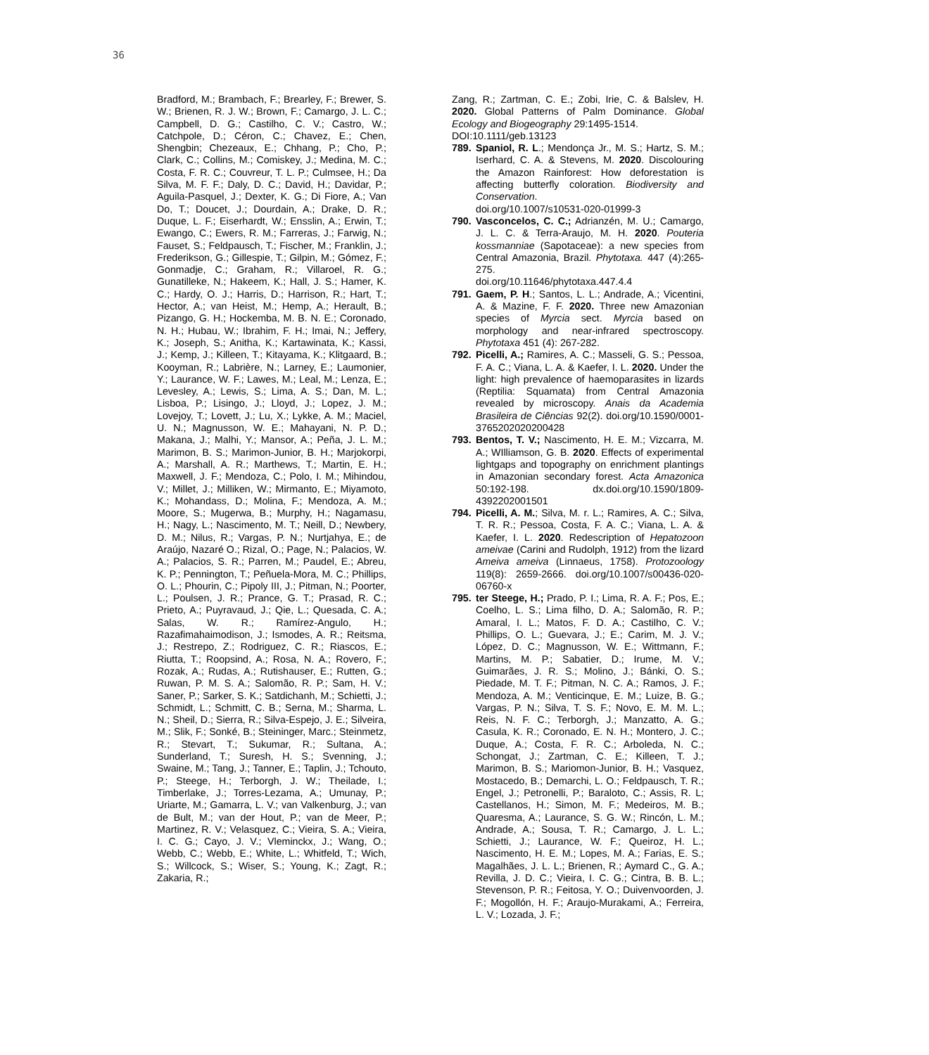36
Bradford, M.; Brambach, F.; Brearley, F.; Brewer, S. W.; Brienen, R. J. W.; Brown, F.; Camargo, J. L. C.; Campbell, D. G.; Castilho, C. V.; Castro, W.; Catchpole, D.; Céron, C.; Chavez, E.; Chen, Shengbin; Chezeaux, E.; Chhang, P.; Cho, P.; Clark, C.; Collins, M.; Comiskey, J.; Medina, M. C.; Costa, F. R. C.; Couvreur, T. L. P.; Culmsee, H.; Da Silva, M. F. F.; Daly, D. C.; David, H.; Davidar, P.; Aguila-Pasquel, J.; Dexter, K. G.; Di Fiore, A.; Van Do, T.; Doucet, J.; Dourdain, A.; Drake, D. R.; Duque, L. F.; Eiserhardt, W.; Ensslin, A.; Erwin, T.; Ewango, C.; Ewers, R. M.; Farreras, J.; Farwig, N.; Fauset, S.; Feldpausch, T.; Fischer, M.; Franklin, J.; Frederikson, G.; Gillespie, T.; Gilpin, M.; Gómez, F.; Gonmadje, C.; Graham, R.; Villaroel, R. G.; Gunatilleke, N.; Hakeem, K.; Hall, J. S.; Hamer, K. C.; Hardy, O. J.; Harris, D.; Harrison, R.; Hart, T.; Hector, A.; van Heist, M.; Hemp, A.; Herault, B.; Pizango, G. H.; Hockemba, M. B. N. E.; Coronado, N. H.; Hubau, W.; Ibrahim, F. H.; Imai, N.; Jeffery, K.; Joseph, S.; Anitha, K.; Kartawinata, K.; Kassi, J.; Kemp, J.; Killeen, T.; Kitayama, K.; Klitgaard, B.; Kooyman, R.; Labrière, N.; Larney, E.; Laumonier, Y.; Laurance, W. F.; Lawes, M.; Leal, M.; Lenza, E.; Levesley, A.; Lewis, S.; Lima, A. S.; Dan, M. L.; Lisboa, P.; Lisingo, J.; Lloyd, J.; Lopez, J. M.; Lovejoy, T.; Lovett, J.; Lu, X.; Lykke, A. M.; Maciel, U. N.; Magnusson, W. E.; Mahayani, N. P. D.; Makana, J.; Malhi, Y.; Mansor, A.; Peña, J. L. M.; Marimon, B. S.; Marimon-Junior, B. H.; Marjokorpi, A.; Marshall, A. R.; Marthews, T.; Martin, E. H.; Maxwell, J. F.; Mendoza, C.; Polo, I. M.; Mihindou, V.; Millet, J.; Milliken, W.; Mirmanto, E.; Miyamoto, K.; Mohandass, D.; Molina, F.; Mendoza, A. M.; Moore, S.; Mugerwa, B.; Murphy, H.; Nagamasu, H.; Nagy, L.; Nascimento, M. T.; Neill, D.; Newbery, D. M.; Nilus, R.; Vargas, P. N.; Nurtjahya, E.; de Araújo, Nazaré O.; Rizal, O.; Page, N.; Palacios, W. A.; Palacios, S. R.; Parren, M.; Paudel, E.; Abreu, K. P.; Pennington, T.; Peñuela-Mora, M. C.; Phillips, O. L.; Phourin, C.; Pipoly III, J.; Pitman, N.; Poorter, L.; Poulsen, J. R.; Prance, G. T.; Prasad, R. C.; Prieto, A.; Puyravaud, J.; Qie, L.; Quesada, C. A.; Salas, W. R.; Ramírez-Angulo, H.; Razafimahaimodison, J.; Ismodes, A. R.; Reitsma, J.; Restrepo, Z.; Rodriguez, C. R.; Riascos, E.; Riutta, T.; Roopsind, A.; Rosa, N. A.; Rovero, F.; Rozak, A.; Rudas, A.; Rutishauser, E.; Rutten, G.; Ruwan, P. M. S. A.; Salomão, R. P.; Sam, H. V.; Saner, P.; Sarker, S. K.; Satdichanh, M.; Schietti, J.; Schmidt, L.; Schmitt, C. B.; Serna, M.; Sharma, L. N.; Sheil, D.; Sierra, R.; Silva-Espejo, J. E.; Silveira, M.; Slik, F.; Sonké, B.; Steininger, Marc.; Steinmetz, R.; Stevart, T.; Sukumar, R.; Sultana, A.; Sunderland, T.; Suresh, H. S.; Svenning, J.; Swaine, M.; Tang, J.; Tanner, E.; Taplin, J.; Tchouto, P.; Steege, H.; Terborgh, J. W.; Theilade, I.; Timberlake, J.; Torres-Lezama, A.; Umunay, P.; Uriarte, M.; Gamarra, L. V.; van Valkenburg, J.; van de Bult, M.; van der Hout, P.; van de Meer, P.; Martinez, R. V.; Velasquez, C.; Vieira, S. A.; Vieira, I. C. G.; Cayo, J. V.; Vleminckx, J.; Wang, O.; Webb, C.; Webb, E.; White, L.; Whitfeld, T.; Wich, S.; Willcock, S.; Wiser, S.; Young, K.; Zagt, R.; Zakaria, R.;
Zang, R.; Zartman, C. E.; Zobi, Irie, C. & Balslev, H. 2020. Global Patterns of Palm Dominance. Global Ecology and Biogeography 29:1495-1514.
DOI:10.1111/geb.13123
789. Spaniol, R. L.; Mendonça Jr., M. S.; Hartz, S. M.; Iserhard, C. A. & Stevens, M. 2020. Discolouring the Amazon Rainforest: How deforestation is affecting butterfly coloration. Biodiversity and Conservation.
doi.org/10.1007/s10531-020-01999-3
790. Vasconcelos, C. C.; Adrianzén, M. U.; Camargo, J. L. C. & Terra-Araujo, M. H. 2020. Pouteria kossmanniae (Sapotaceae): a new species from Central Amazonia, Brazil. Phytotaxa. 447 (4):265-275.
doi.org/10.11646/phytotaxa.447.4.4
791. Gaem, P. H.; Santos, L. L.; Andrade, A.; Vicentini, A. & Mazine, F. F. 2020. Three new Amazonian species of Myrcia sect. Myrcia based on morphology and near-infrared spectroscopy. Phytotaxa 451 (4): 267-282.
792. Picelli, A.; Ramires, A. C.; Masseli, G. S.; Pessoa, F. A. C.; Viana, L. A. & Kaefer, I. L. 2020. Under the light: high prevalence of haemoparasites in lizards (Reptilia: Squamata) from Central Amazonia revealed by microscopy. Anais da Academia Brasileira de Ciências 92(2). doi.org/10.1590/0001-3765202020200428
793. Bentos, T. V.; Nascimento, H. E. M.; Vizcarra, M. A.; WIlliamson, G. B. 2020. Effects of experimental lightgaps and topography on enrichment plantings in Amazonian secondary forest. Acta Amazonica 50:192-198. dx.doi.org/10.1590/1809-4392202001501
794. Picelli, A. M.; Silva, M. r. L.; Ramires, A. C.; Silva, T. R. R.; Pessoa, Costa, F. A. C.; Viana, L. A. & Kaefer, I. L. 2020. Redescription of Hepatozoon ameivae (Carini and Rudolph, 1912) from the lizard Ameiva ameiva (Linnaeus, 1758). Protozoology 119(8): 2659-2666. doi.org/10.1007/s00436-020-06760-x
795. ter Steege, H.; Prado, P. I.; Lima, R. A. F.; Pos, E.; Coelho, L. S.; Lima filho, D. A.; Salomão, R. P.; Amaral, I. L.; Matos, F. D. A.; Castilho, C. V.; Phillips, O. L.; Guevara, J.; E.; Carim, M. J. V.; López, D. C.; Magnusson, W. E.; Wittmann, F.; Martins, M. P.; Sabatier, D.; Irume, M. V.; Guimarães, J. R. S.; Molino, J.; Bánki, O. S.; Piedade, M. T. F.; Pitman, N. C. A.; Ramos, J. F.; Mendoza, A. M.; Venticinque, E. M.; Luize, B. G.; Vargas, P. N.; Silva, T. S. F.; Novo, E. M. M. L.; Reis, N. F. C.; Terborgh, J.; Manzatto, A. G.; Casula, K. R.; Coronado, E. N. H.; Montero, J. C.; Duque, A.; Costa, F. R. C.; Arboleda, N. C.; Schongat, J.; Zartman, C. E.; Killeen, T. J.; Marimon, B. S.; Mariomon-Junior, B. H.; Vasquez, Mostacedo, B.; Demarchi, L. O.; Feldpausch, T. R.; Engel, J.; Petronelli, P.; Baraloto, C.; Assis, R. L; Castellanos, H.; Simon, M. F.; Medeiros, M. B.; Quaresma, A.; Laurance, S. G. W.; Rincón, L. M.; Andrade, A.; Sousa, T. R.; Camargo, J. L. L.; Schietti, J.; Laurance, W. F.; Queiroz, H. L.; Nascimento, H. E. M.; Lopes, M. A.; Farias, E. S.; Magalhães, J. L. L.; Brienen, R.; Aymard C., G. A.; Revilla, J. D. C.; Vieira, I. C. G.; Cintra, B. B. L.; Stevenson, P. R.; Feitosa, Y. O.; Duivenvoorden, J. F.; Mogollón, H. F.; Araujo-Murakami, A.; Ferreira, L. V.; Lozada, J. F.;